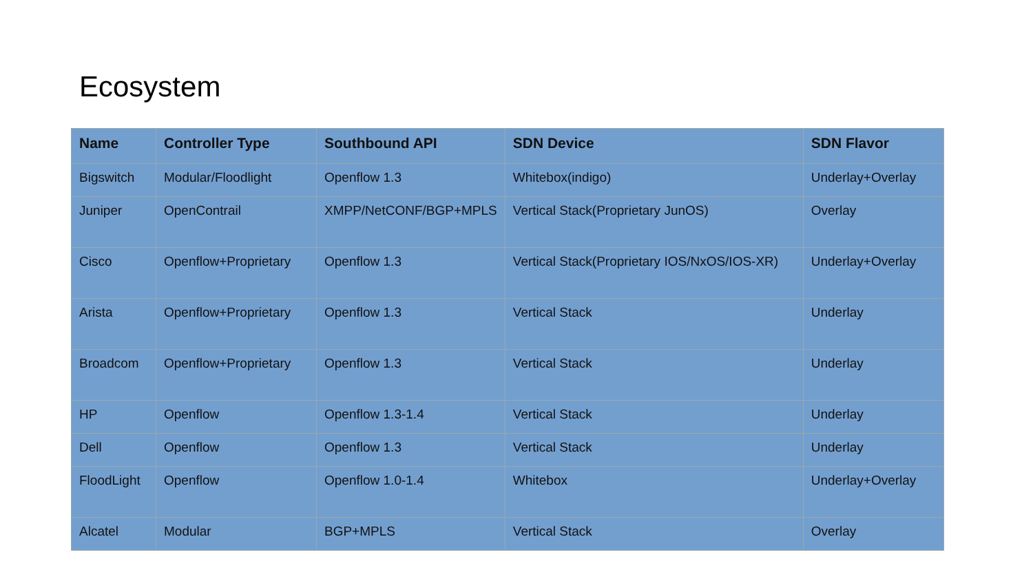Ecosystem
| Name | Controller Type | Southbound API | SDN Device | SDN Flavor |
| --- | --- | --- | --- | --- |
| Bigswitch | Modular/Floodlight | Openflow 1.3 | Whitebox(indigo) | Underlay+Overlay |
| Juniper | OpenContrail | XMPP/NetCONF/BGP+MPLS | Vertical Stack(Proprietary JunOS) | Overlay |
| Cisco | Openflow+Proprietary | Openflow 1.3 | Vertical Stack(Proprietary IOS/NxOS/IOS-XR) | Underlay+Overlay |
| Arista | Openflow+Proprietary | Openflow 1.3 | Vertical Stack | Underlay |
| Broadcom | Openflow+Proprietary | Openflow 1.3 | Vertical Stack | Underlay |
| HP | Openflow | Openflow 1.3-1.4 | Vertical Stack | Underlay |
| Dell | Openflow | Openflow 1.3 | Vertical Stack | Underlay |
| FloodLight | Openflow | Openflow 1.0-1.4 | Whitebox | Underlay+Overlay |
| Alcatel | Modular | BGP+MPLS | Vertical Stack | Overlay |